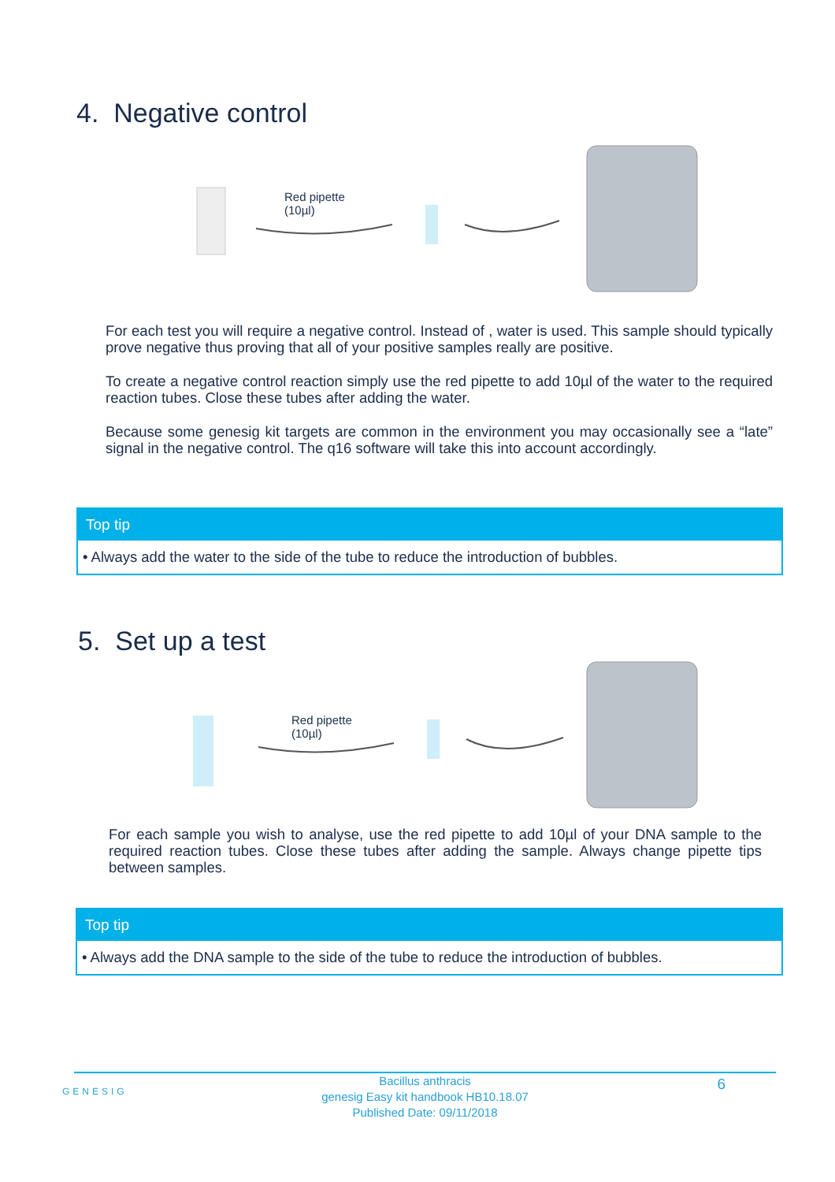4. Negative control
Red pipette
(10µl)
For each test you will require a negative control. Instead of , water is used. This sample should typically prove negative thus proving that all of your positive samples really are positive.
To create a negative control reaction simply use the red pipette to add 10µl of the water to the required reaction tubes. Close these tubes after adding the water.
Because some genesig kit targets are common in the environment you may occasionally see a “late” signal in the negative control. The q16 software will take this into account accordingly.
Top tip
• Always add the water to the side of the tube to reduce the introduction of bubbles.
5. Set up a test
Red pipette
(10µl)
For each sample you wish to analyse, use the red pipette to add 10µl of your DNA sample to the required reaction tubes. Close these tubes after adding the sample. Always change pipette tips between samples.
Top tip
• Always add the DNA sample to the side of the tube to reduce the introduction of bubbles.
GENESIG
6
Bacillus anthracis
genesig Easy kit handbook HB10.18.07
Published Date: 09/11/2018